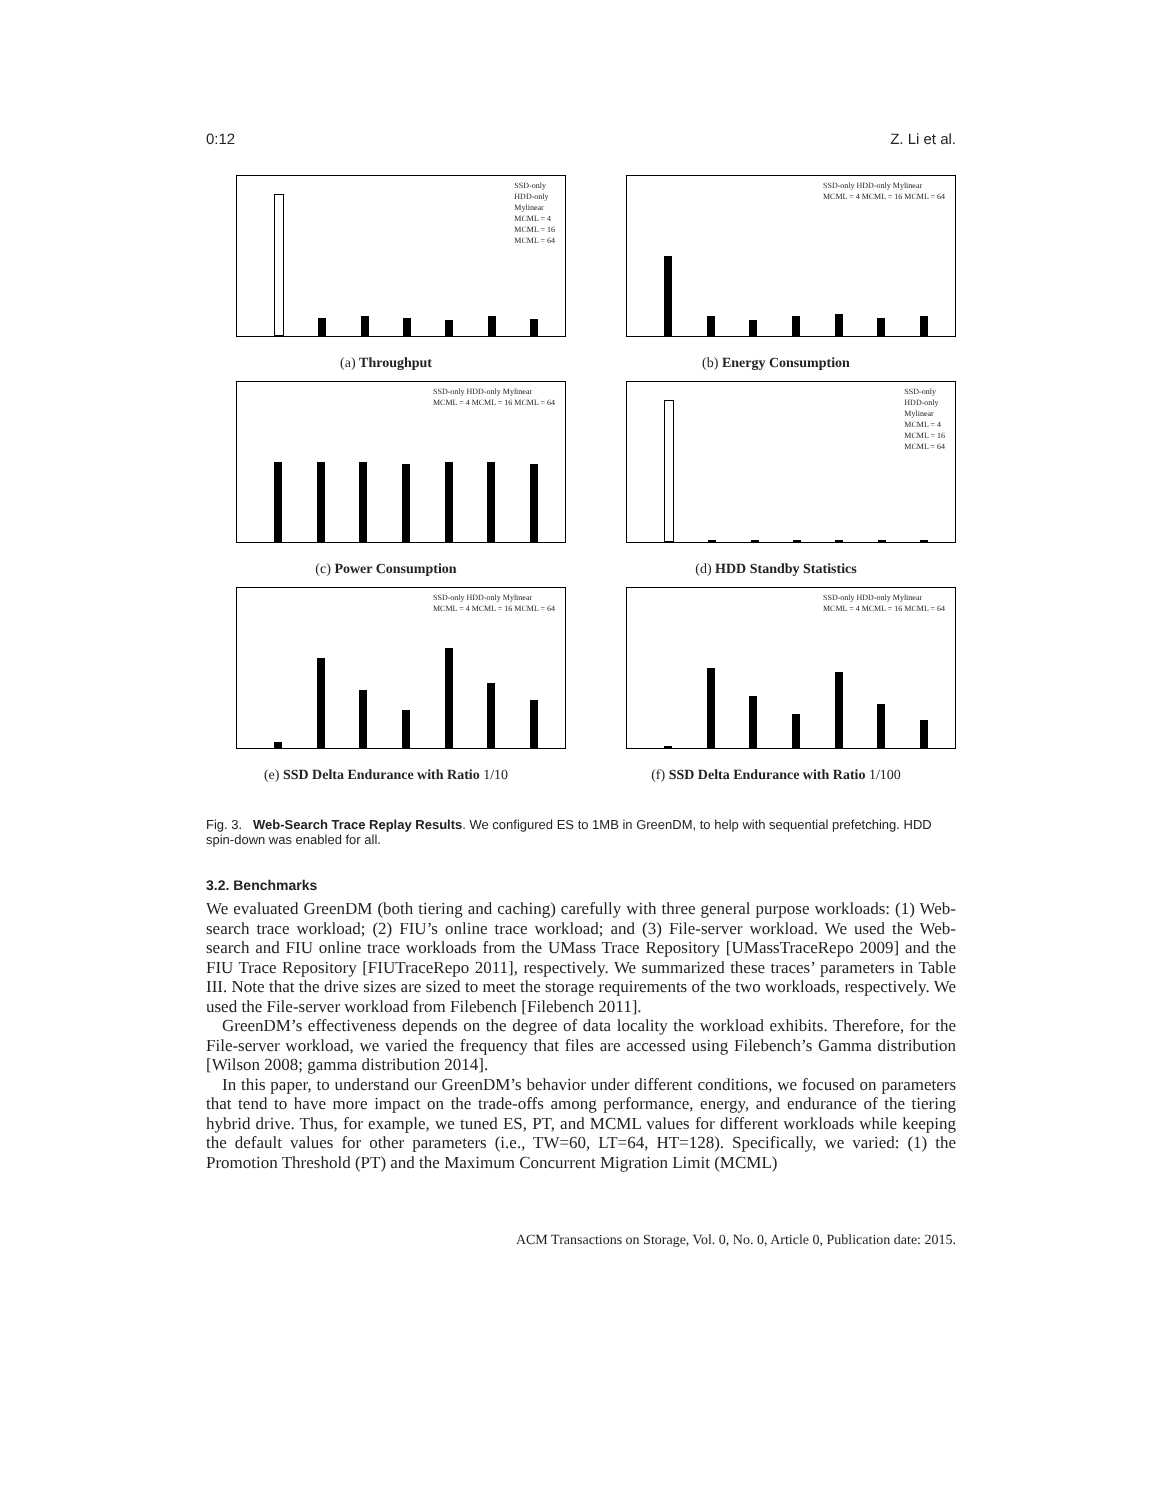0:12 Z. Li et al.
SSD-only
HDD-only
Mylinear
MCML = 4
MCML = 16
MCML = 64
(a) Throughput
SSD-only HDD-only Mylinear
MCML = 4 MCML = 16 MCML = 64
(b) Energy Consumption
SSD-only HDD-only Mylinear
MCML = 4 MCML = 16 MCML = 64
(c) Power Consumption
SSD-only
HDD-only
Mylinear
MCML = 4
MCML = 16
MCML = 64
(d) HDD Standby Statistics
SSD-only HDD-only Mylinear
MCML = 4 MCML = 16 MCML = 64
(e) SSD Delta Endurance with Ratio 1/10
SSD-only HDD-only Mylinear
MCML = 4 MCML = 16 MCML = 64
(f) SSD Delta Endurance with Ratio 1/100
Fig. 3. Web-Search Trace Replay Results. We configured ES to 1MB in GreenDM, to help with sequential prefetching. HDD spin-down was enabled for all.
3.2. Benchmarks
We evaluated GreenDM (both tiering and caching) carefully with three general purpose workloads: (1) Web-search trace workload; (2) FIU’s online trace workload; and (3) File-server workload. We used the Web-search and FIU online trace workloads from the UMass Trace Repository [UMassTraceRepo 2009] and the FIU Trace Repository [FIUTraceRepo 2011], respectively. We summarized these traces’ parameters in Table III. Note that the drive sizes are sized to meet the storage requirements of the two workloads, respectively. We used the File-server workload from Filebench [Filebench 2011].
GreenDM’s effectiveness depends on the degree of data locality the workload exhibits. Therefore, for the File-server workload, we varied the frequency that files are accessed using Filebench’s Gamma distribution [Wilson 2008; gamma distribution 2014].
In this paper, to understand our GreenDM’s behavior under different conditions, we focused on parameters that tend to have more impact on the trade-offs among performance, energy, and endurance of the tiering hybrid drive. Thus, for example, we tuned ES, PT, and MCML values for different workloads while keeping the default values for other parameters (i.e., TW=60, LT=64, HT=128). Specifically, we varied: (1) the Promotion Threshold (PT) and the Maximum Concurrent Migration Limit (MCML)
ACM Transactions on Storage, Vol. 0, No. 0, Article 0, Publication date: 2015.